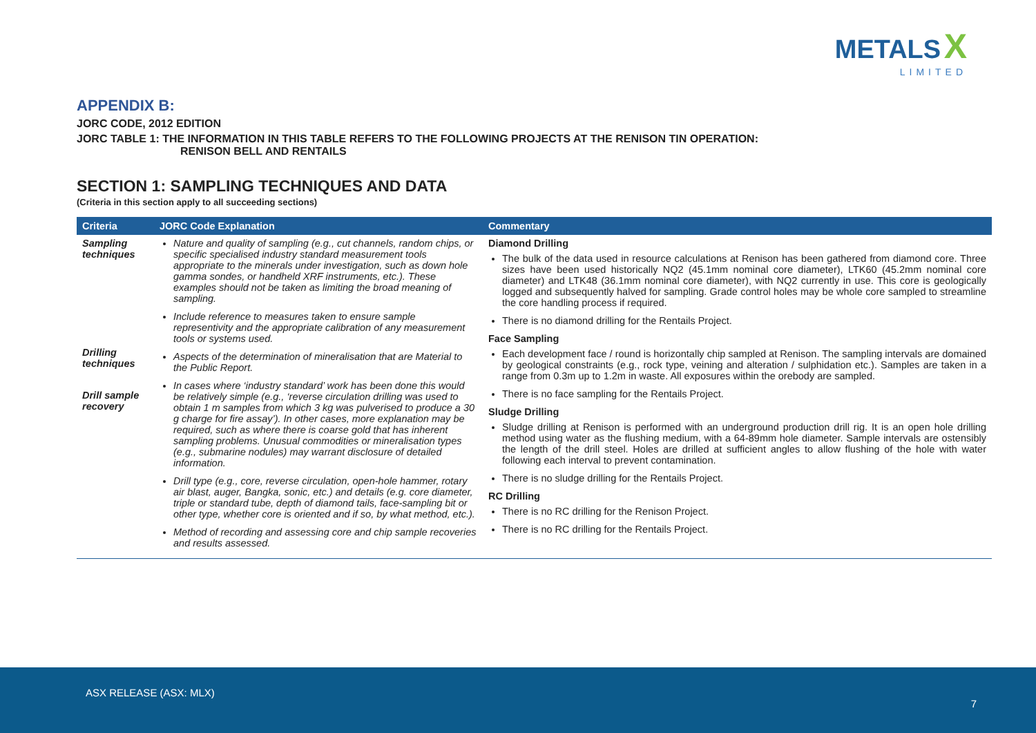METALS X
LIMITED
APPENDIX B:
JORC CODE, 2012 EDITION
JORC TABLE 1: THE INFORMATION IN THIS TABLE REFERS TO THE FOLLOWING PROJECTS AT THE RENISON TIN OPERATION:
RENISON BELL AND RENTAILS
SECTION 1: SAMPLING TECHNIQUES AND DATA
(Criteria in this section apply to all succeeding sections)
| Criteria | JORC Code Explanation | Commentary |
| --- | --- | --- |
| Sampling techniques Drilling techniques Drill sample recovery | Nature and quality of sampling (e.g., cut channels, random chips, or specific specialised industry standard measurement tools appropriate to the minerals under investigation, such as down hole gamma sondes, or handheld XRF instruments, etc.). These examples should not be taken as limiting the broad meaning of sampling. Include reference to measures taken to ensure sample representivity and the appropriate calibration of any measurement tools or systems used. Aspects of the determination of mineralisation that are Material to the Public Report. In cases where ‘industry standard’ work has been done this would be relatively simple (e.g., ‘reverse circulation drilling was used to obtain 1 m samples from which 3 kg was pulverised to produce a 30 g charge for fire assay’). In other cases, more explanation may be required, such as where there is coarse gold that has inherent sampling problems. Unusual commodities or mineralisation types (e.g., submarine nodules) may warrant disclosure of detailed information. Drill type (e.g., core, reverse circulation, open-hole hammer, rotary air blast, auger, Bangka, sonic, etc.) and details (e.g. core diameter, triple or standard tube, depth of diamond tails, face-sampling bit or other type, whether core is oriented and if so, by what method, etc.). Method of recording and assessing core and chip sample recoveries and results assessed. | Diamond Drilling The bulk of the data used in resource calculations at Renison has been gathered from diamond core. Three sizes have been used historically NQ2 (45.1mm nominal core diameter), LTK60 (45.2mm nominal core diameter) and LTK48 (36.1mm nominal core diameter), with NQ2 currently in use. This core is geologically logged and subsequently halved for sampling. Grade control holes may be whole core sampled to streamline the core handling process if required. There is no diamond drilling for the Rentails Project. Face Sampling Each development face / round is horizontally chip sampled at Renison. The sampling intervals are domained by geological constraints (e.g., rock type, veining and alteration / sulphidation etc.). Samples are taken in a range from 0.3m up to 1.2m in waste. All exposures within the orebody are sampled. There is no face sampling for the Rentails Project. Sludge Drilling Sludge drilling at Renison is performed with an underground production drill rig. It is an open hole drilling method using water as the flushing medium, with a 64-89mm hole diameter. Sample intervals are ostensibly the length of the drill steel. Holes are drilled at sufficient angles to allow flushing of the hole with water following each interval to prevent contamination. There is no sludge drilling for the Rentails Project. RC Drilling There is no RC drilling for the Renison Project. There is no RC drilling for the Rentails Project. |
ASX RELEASE (ASX: MLX)
7